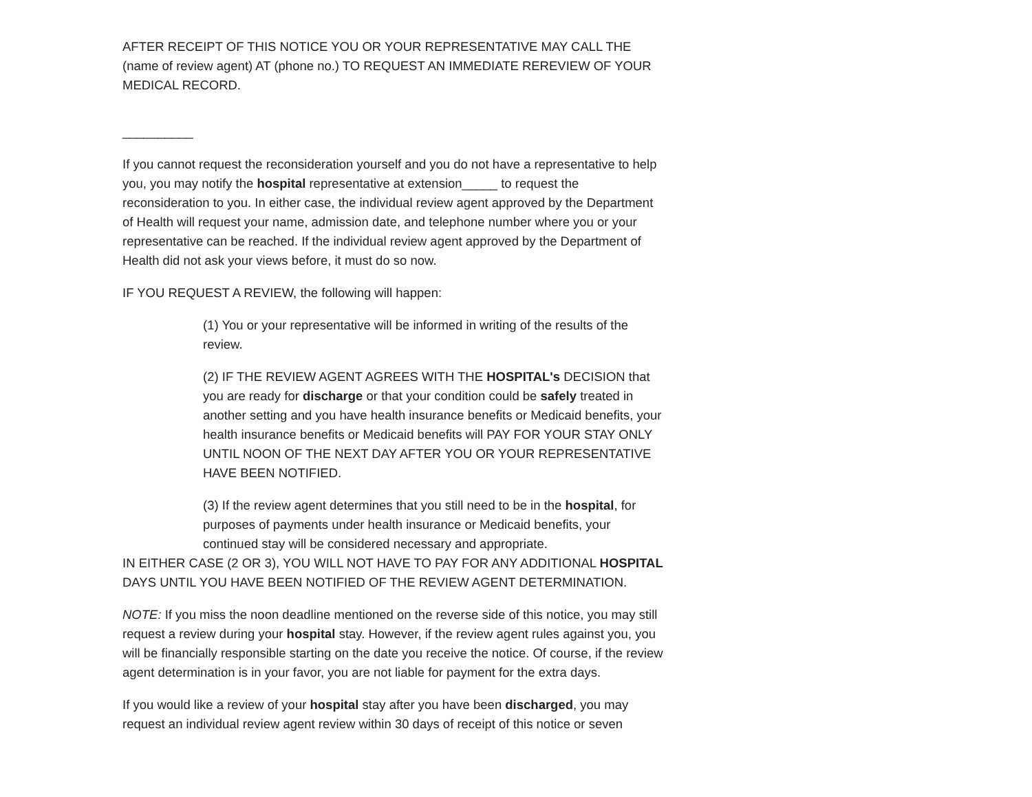AFTER RECEIPT OF THIS NOTICE YOU OR YOUR REPRESENTATIVE MAY CALL THE (name of review agent) AT (phone no.) TO REQUEST AN IMMEDIATE REREVIEW OF YOUR MEDICAL RECORD.
__________
If you cannot request the reconsideration yourself and you do not have a representative to help you, you may notify the hospital representative at extension_____ to request the reconsideration to you. In either case, the individual review agent approved by the Department of Health will request your name, admission date, and telephone number where you or your representative can be reached. If the individual review agent approved by the Department of Health did not ask your views before, it must do so now.
IF YOU REQUEST A REVIEW, the following will happen:
(1) You or your representative will be informed in writing of the results of the review.
(2) IF THE REVIEW AGENT AGREES WITH THE HOSPITAL's DECISION that you are ready for discharge or that your condition could be safely treated in another setting and you have health insurance benefits or Medicaid benefits, your health insurance benefits or Medicaid benefits will PAY FOR YOUR STAY ONLY UNTIL NOON OF THE NEXT DAY AFTER YOU OR YOUR REPRESENTATIVE HAVE BEEN NOTIFIED.
(3) If the review agent determines that you still need to be in the hospital, for purposes of payments under health insurance or Medicaid benefits, your continued stay will be considered necessary and appropriate.
IN EITHER CASE (2 OR 3), YOU WILL NOT HAVE TO PAY FOR ANY ADDITIONAL HOSPITAL DAYS UNTIL YOU HAVE BEEN NOTIFIED OF THE REVIEW AGENT DETERMINATION.
NOTE: If you miss the noon deadline mentioned on the reverse side of this notice, you may still request a review during your hospital stay. However, if the review agent rules against you, you will be financially responsible starting on the date you receive the notice. Of course, if the review agent determination is in your favor, you are not liable for payment for the extra days.
If you would like a review of your hospital stay after you have been discharged, you may request an individual review agent review within 30 days of receipt of this notice or seven